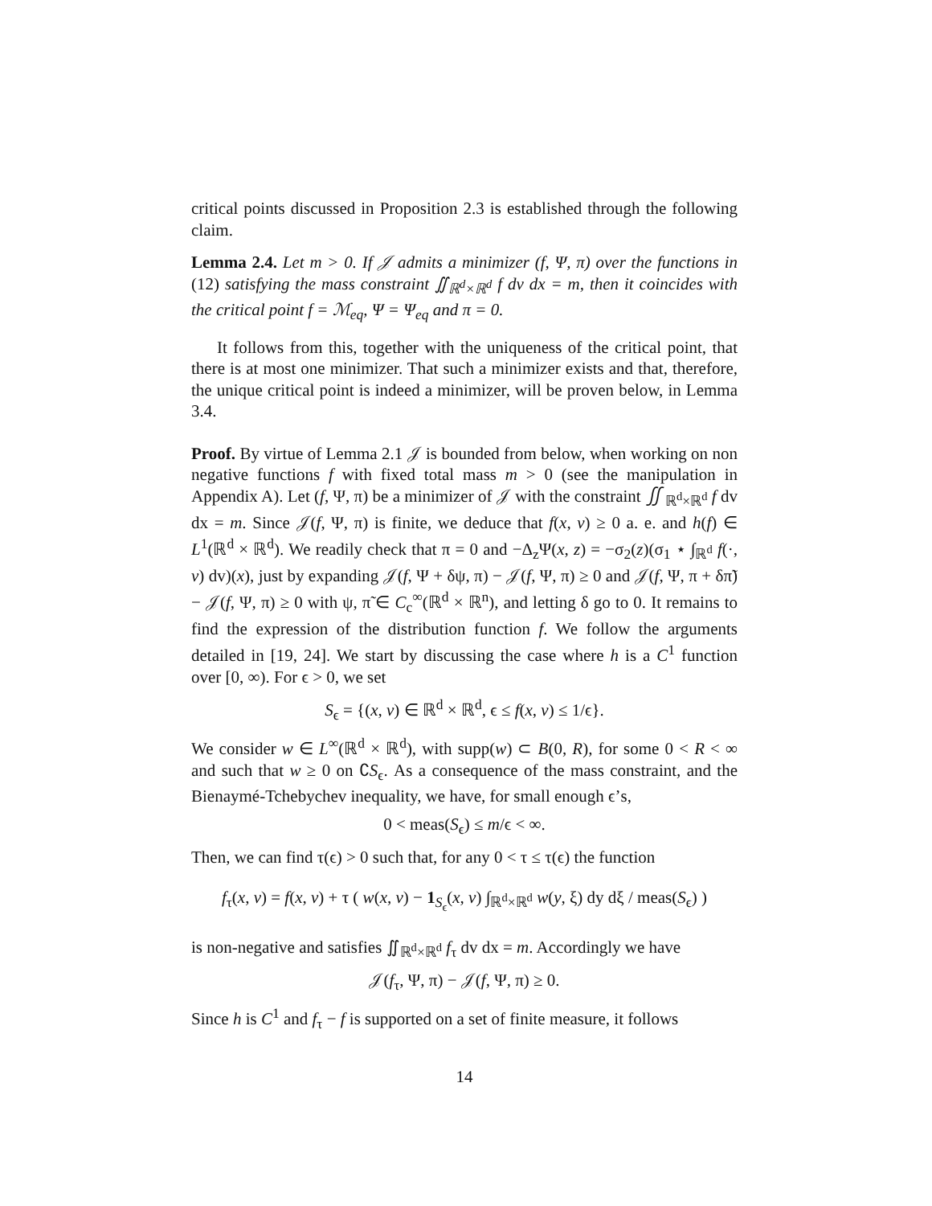critical points discussed in Proposition 2.3 is established through the following claim.
Lemma 2.4. Let m > 0. If 𝒥 admits a minimizer (f, Ψ, π) over the functions in (12) satisfying the mass constraint ∬<sub>ℝ<sup>d</sup>×ℝ<sup>d</sup></sub> f dv dx = m, then it coincides with the critical point f = ℳ<sub>eq</sub>, Ψ = Ψ<sub>eq</sub> and π = 0.
It follows from this, together with the uniqueness of the critical point, that there is at most one minimizer. That such a minimizer exists and that, therefore, the unique critical point is indeed a minimizer, will be proven below, in Lemma 3.4.
Proof. By virtue of Lemma 2.1 𝒥 is bounded from below, when working on non negative functions f with fixed total mass m > 0 (see the manipulation in Appendix A). Let (f, Ψ, π) be a minimizer of 𝒥 with the constraint ∬<sub>ℝ<sup>d</sup>×ℝ<sup>d</sup></sub> f dv dx = m. Since 𝒥(f, Ψ, π) is finite, we deduce that f(x, v) ≥ 0 a. e. and h(f) ∈ L<sup>1</sup>(ℝ<sup>d</sup> × ℝ<sup>d</sup>). We readily check that π = 0 and −Δ<sub>z</sub>Ψ(x, z) = −σ<sub>2</sub>(z)(σ<sub>1</sub> ⋆ ∫<sub>ℝ<sup>d</sup></sub> f(·, v) dv)(x), just by expanding 𝒥(f, Ψ + δψ, π) − 𝒥(f, Ψ, π) ≥ 0 and 𝒥(f, Ψ, π + δπ̃) − 𝒥(f, Ψ, π) ≥ 0 with ψ, π̃ ∈ C<sub>c</sub><sup>∞</sup>(ℝ<sup>d</sup> × ℝ<sup>n</sup>), and letting δ go to 0. It remains to find the expression of the distribution function f. We follow the arguments detailed in [19, 24]. We start by discussing the case where h is a C<sup>1</sup> function over [0, ∞). For ϵ > 0, we set
S<sub>ϵ</sub> = {(x, v) ∈ ℝ<sup>d</sup> × ℝ<sup>d</sup>, ϵ ≤ f(x, v) ≤ 1/ϵ}.
We consider w ∈ L<sup>∞</sup>(ℝ<sup>d</sup> × ℝ<sup>d</sup>), with supp(w) ⊂ B(0, R), for some 0 < R < ∞ and such that w ≥ 0 on ∁S<sub>ϵ</sub>. As a consequence of the mass constraint, and the Bienaymé-Tchebychev inequality, we have, for small enough ϵ’s,
0 < meas(S<sub>ϵ</sub>) ≤ m/ϵ < ∞.
Then, we can find τ(ϵ) > 0 such that, for any 0 < τ ≤ τ(ϵ) the function
f<sub>τ</sub>(x, v) = f(x, v) + τ ( w(x, v) − 1<sub>S<sub>ϵ</sub></sub>(x, v) ∫<sub>ℝ<sup>d</sup>×ℝ<sup>d</sup></sub> w(y, ξ) dy dξ / meas(S<sub>ϵ</sub>) )
is non-negative and satisfies ∬<sub>ℝ<sup>d</sup>×ℝ<sup>d</sup></sub> f<sub>τ</sub> dv dx = m. Accordingly we have
𝒥(f<sub>τ</sub>, Ψ, π) − 𝒥(f, Ψ, π) ≥ 0.
Since h is C<sup>1</sup> and f<sub>τ</sub> − f is supported on a set of finite measure, it follows
14